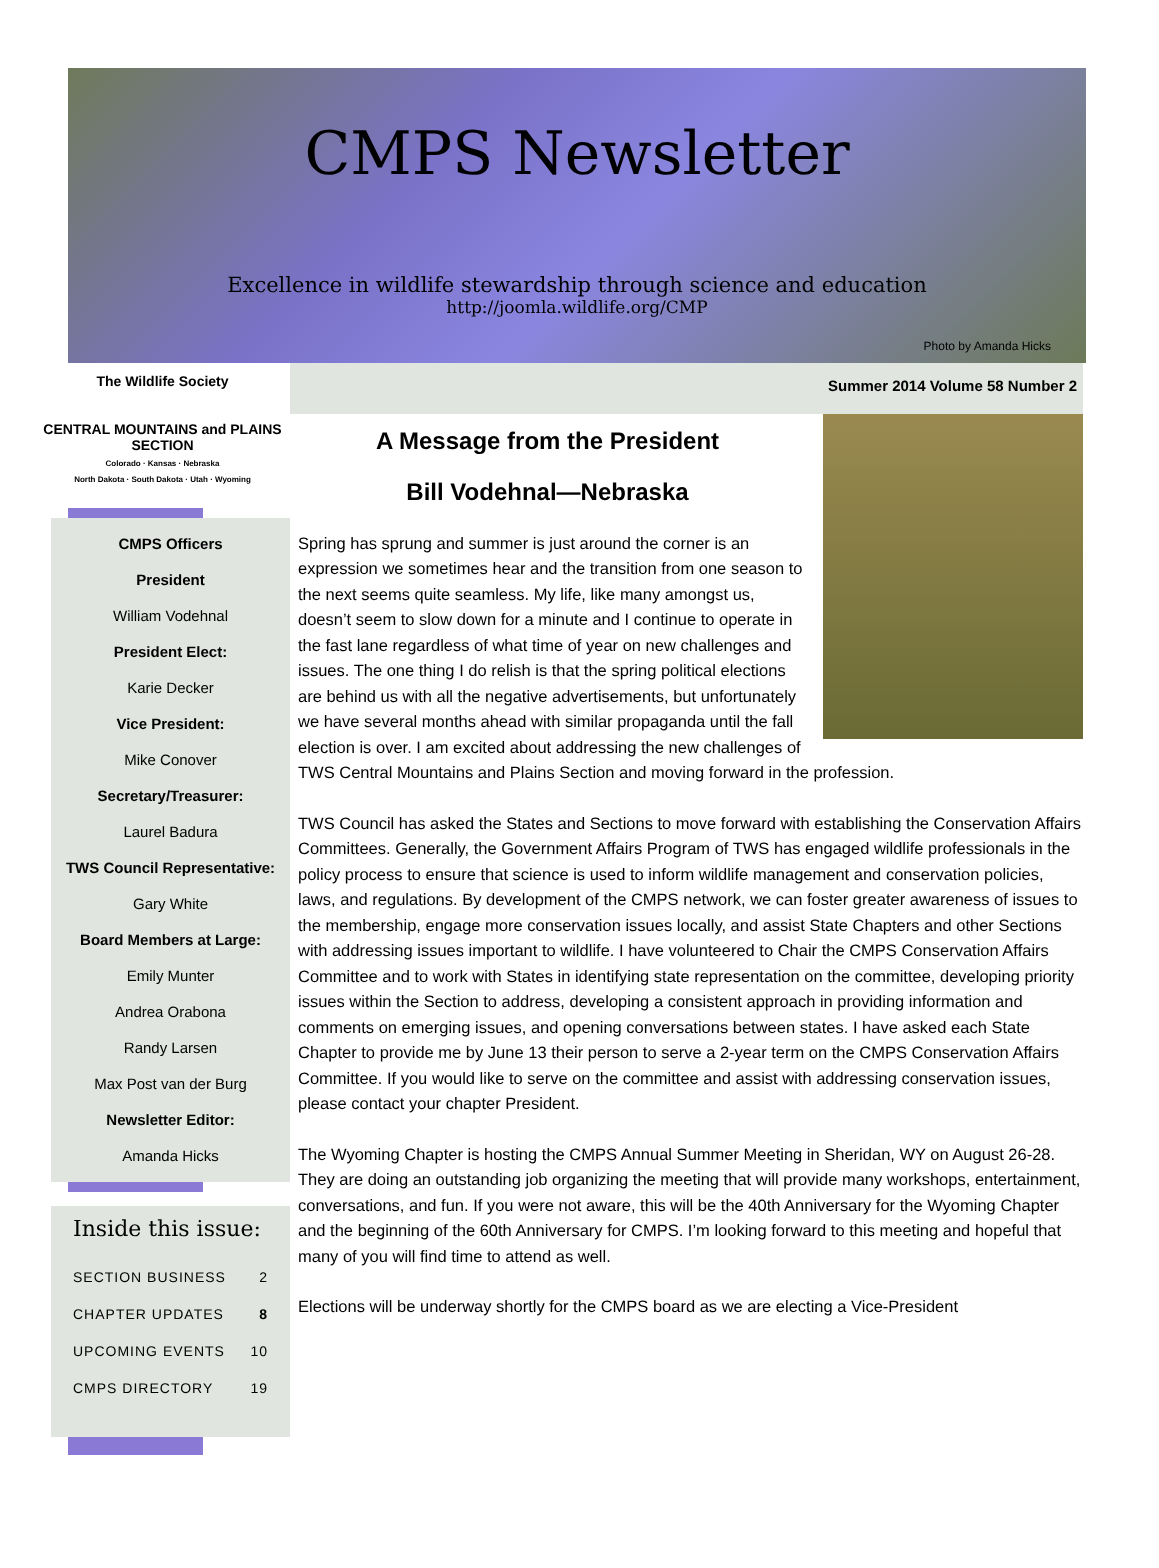CMPS Newsletter
Excellence in wildlife stewardship through science and education
http://joomla.wildlife.org/CMP
Photo by Amanda Hicks
The Wildlife Society
CENTRAL MOUNTAINS and PLAINS SECTION
Colorado · Kansas · Nebraska
North Dakota · South Dakota · Utah · Wyoming
CMPS Officers
President
William Vodehnal
President Elect:
Karie Decker
Vice President:
Mike Conover
Secretary/Treasurer:
Laurel Badura
TWS Council Representative:
Gary White
Board Members at Large:
Emily Munter
Andrea Orabona
Randy Larsen
Max Post van der Burg
Newsletter Editor:
Amanda Hicks
Inside this issue:
SECTION BUSINESS 2
CHAPTER UPDATES 8
UPCOMING EVENTS 10
CMPS DIRECTORY 19
Summer 2014 Volume 58 Number 2
A Message from the President
Bill Vodehnal—Nebraska
Spring has sprung and summer is just around the corner is an expression we sometimes hear and the transition from one season to the next seems quite seamless. My life, like many amongst us, doesn’t seem to slow down for a minute and I continue to operate in the fast lane regardless of what time of year on new challenges and issues. The one thing I do relish is that the spring political elections are behind us with all the negative advertisements, but unfortunately we have several months ahead with similar propaganda until the fall election is over. I am excited about addressing the new challenges of TWS Central Mountains and Plains Section and moving forward in the profession.
TWS Council has asked the States and Sections to move forward with establishing the Conservation Affairs Committees. Generally, the Government Affairs Program of TWS has engaged wildlife professionals in the policy process to ensure that science is used to inform wildlife management and conservation policies, laws, and regulations. By development of the CMPS network, we can foster greater awareness of issues to the membership, engage more conservation issues locally, and assist State Chapters and other Sections with addressing issues important to wildlife. I have volunteered to Chair the CMPS Conservation Affairs Committee and to work with States in identifying state representation on the committee, developing priority issues within the Section to address, developing a consistent approach in providing information and comments on emerging issues, and opening conversations between states. I have asked each State Chapter to provide me by June 13 their person to serve a 2-year term on the CMPS Conservation Affairs Committee. If you would like to serve on the committee and assist with addressing conservation issues, please contact your chapter President.
The Wyoming Chapter is hosting the CMPS Annual Summer Meeting in Sheridan, WY on August 26-28. They are doing an outstanding job organizing the meeting that will provide many workshops, entertainment, conversations, and fun. If you were not aware, this will be the 40th Anniversary for the Wyoming Chapter and the beginning of the 60th Anniversary for CMPS. I’m looking forward to this meeting and hopeful that many of you will find time to attend as well.
Elections will be underway shortly for the CMPS board as we are electing a Vice-President